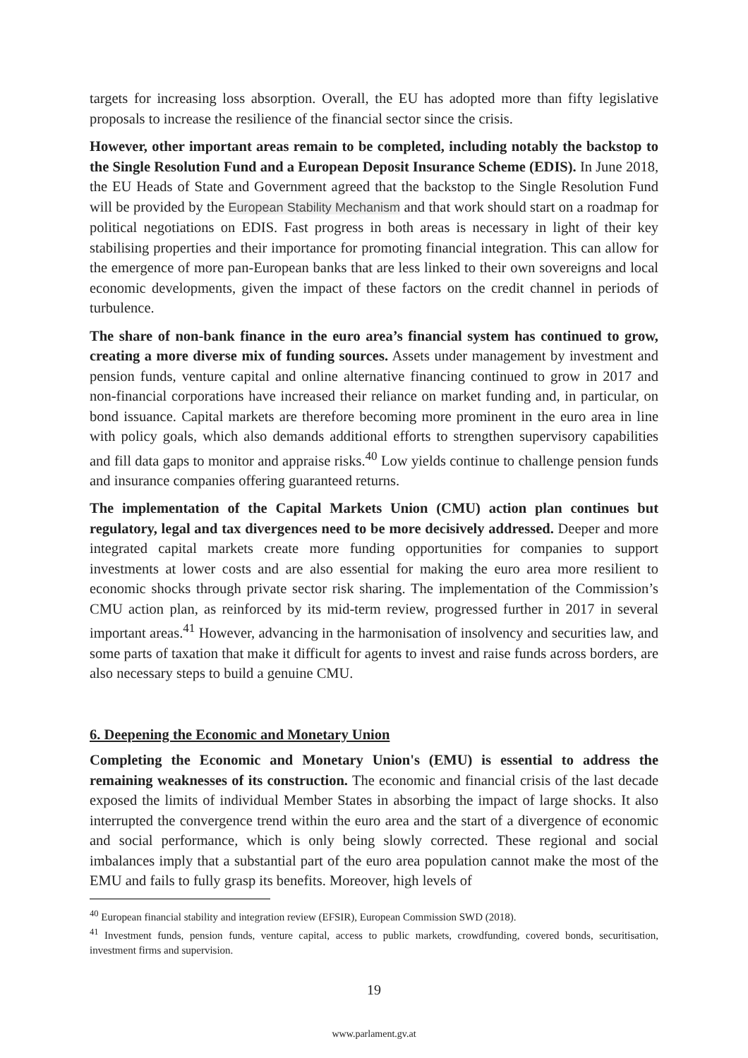targets for increasing loss absorption. Overall, the EU has adopted more than fifty legislative proposals to increase the resilience of the financial sector since the crisis.
However, other important areas remain to be completed, including notably the backstop to the Single Resolution Fund and a European Deposit Insurance Scheme (EDIS). In June 2018, the EU Heads of State and Government agreed that the backstop to the Single Resolution Fund will be provided by the European Stability Mechanism and that work should start on a roadmap for political negotiations on EDIS. Fast progress in both areas is necessary in light of their key stabilising properties and their importance for promoting financial integration. This can allow for the emergence of more pan-European banks that are less linked to their own sovereigns and local economic developments, given the impact of these factors on the credit channel in periods of turbulence.
The share of non-bank finance in the euro area’s financial system has continued to grow, creating a more diverse mix of funding sources. Assets under management by investment and pension funds, venture capital and online alternative financing continued to grow in 2017 and non-financial corporations have increased their reliance on market funding and, in particular, on bond issuance. Capital markets are therefore becoming more prominent in the euro area in line with policy goals, which also demands additional efforts to strengthen supervisory capabilities and fill data gaps to monitor and appraise risks.<sup>40</sup> Low yields continue to challenge pension funds and insurance companies offering guaranteed returns.
The implementation of the Capital Markets Union (CMU) action plan continues but regulatory, legal and tax divergences need to be more decisively addressed. Deeper and more integrated capital markets create more funding opportunities for companies to support investments at lower costs and are also essential for making the euro area more resilient to economic shocks through private sector risk sharing. The implementation of the Commission’s CMU action plan, as reinforced by its mid-term review, progressed further in 2017 in several important areas.<sup>41</sup> However, advancing in the harmonisation of insolvency and securities law, and some parts of taxation that make it difficult for agents to invest and raise funds across borders, are also necessary steps to build a genuine CMU.
6. Deepening the Economic and Monetary Union
Completing the Economic and Monetary Union's (EMU) is essential to address the remaining weaknesses of its construction. The economic and financial crisis of the last decade exposed the limits of individual Member States in absorbing the impact of large shocks. It also interrupted the convergence trend within the euro area and the start of a divergence of economic and social performance, which is only being slowly corrected. These regional and social imbalances imply that a substantial part of the euro area population cannot make the most of the EMU and fails to fully grasp its benefits. Moreover, high levels of
<sup>40</sup> European financial stability and integration review (EFSIR), European Commission SWD (2018).
<sup>41</sup> Investment funds, pension funds, venture capital, access to public markets, crowdfunding, covered bonds, securitisation, investment firms and supervision.
19
www.parlament.gv.at